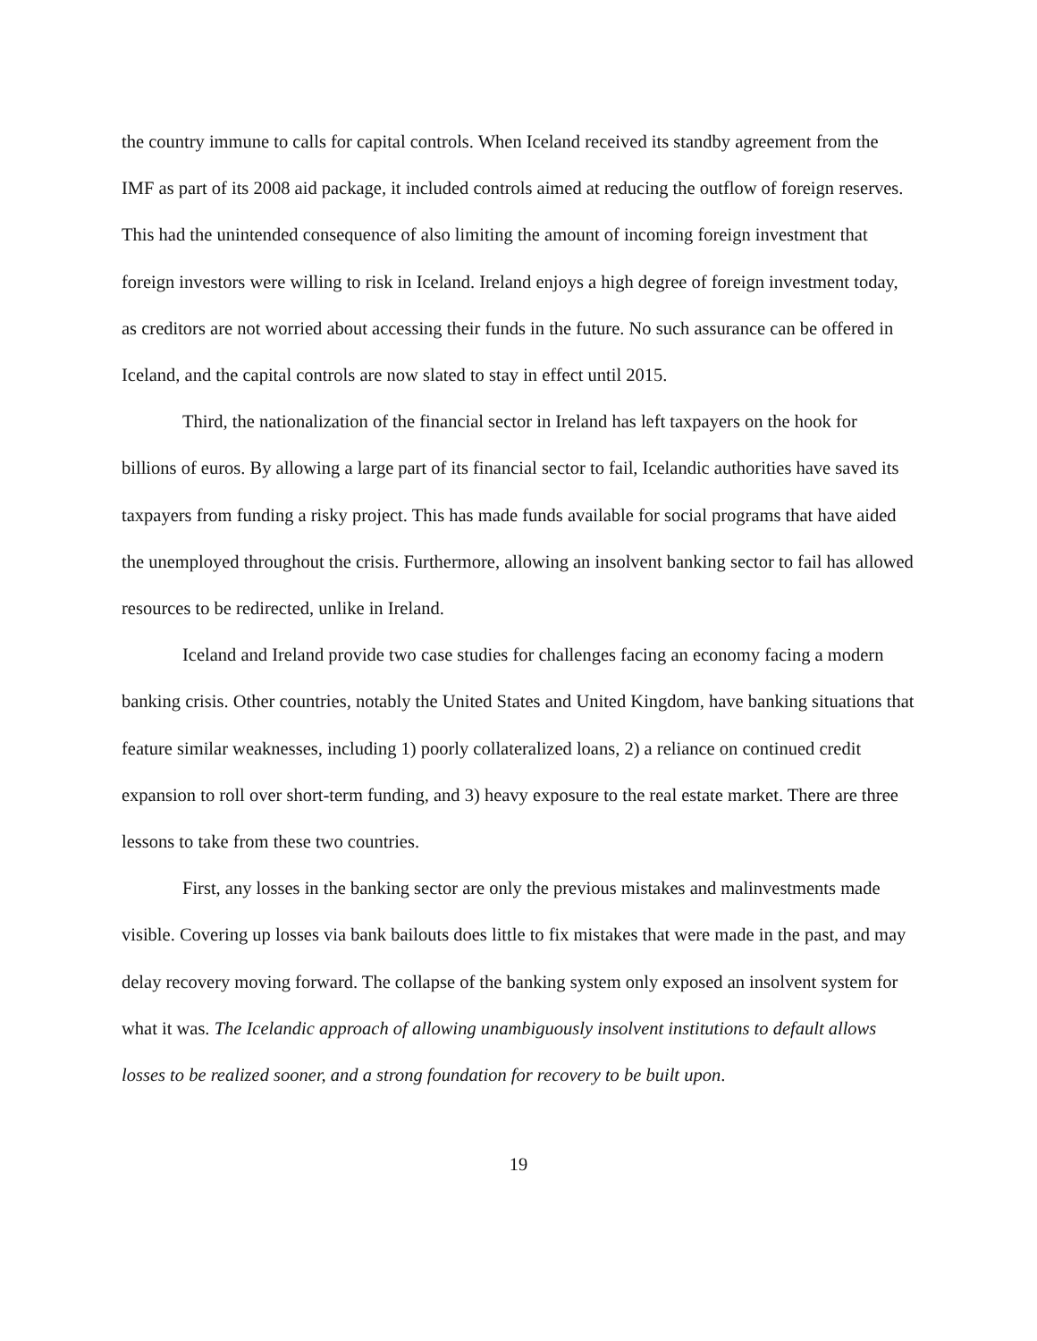the country immune to calls for capital controls. When Iceland received its standby agreement from the IMF as part of its 2008 aid package, it included controls aimed at reducing the outflow of foreign reserves. This had the unintended consequence of also limiting the amount of incoming foreign investment that foreign investors were willing to risk in Iceland. Ireland enjoys a high degree of foreign investment today, as creditors are not worried about accessing their funds in the future. No such assurance can be offered in Iceland, and the capital controls are now slated to stay in effect until 2015.
Third, the nationalization of the financial sector in Ireland has left taxpayers on the hook for billions of euros. By allowing a large part of its financial sector to fail, Icelandic authorities have saved its taxpayers from funding a risky project. This has made funds available for social programs that have aided the unemployed throughout the crisis. Furthermore, allowing an insolvent banking sector to fail has allowed resources to be redirected, unlike in Ireland.
Iceland and Ireland provide two case studies for challenges facing an economy facing a modern banking crisis. Other countries, notably the United States and United Kingdom, have banking situations that feature similar weaknesses, including 1) poorly collateralized loans, 2) a reliance on continued credit expansion to roll over short-term funding, and 3) heavy exposure to the real estate market. There are three lessons to take from these two countries.
First, any losses in the banking sector are only the previous mistakes and malinvestments made visible. Covering up losses via bank bailouts does little to fix mistakes that were made in the past, and may delay recovery moving forward. The collapse of the banking system only exposed an insolvent system for what it was. The Icelandic approach of allowing unambiguously insolvent institutions to default allows losses to be realized sooner, and a strong foundation for recovery to be built upon.
19